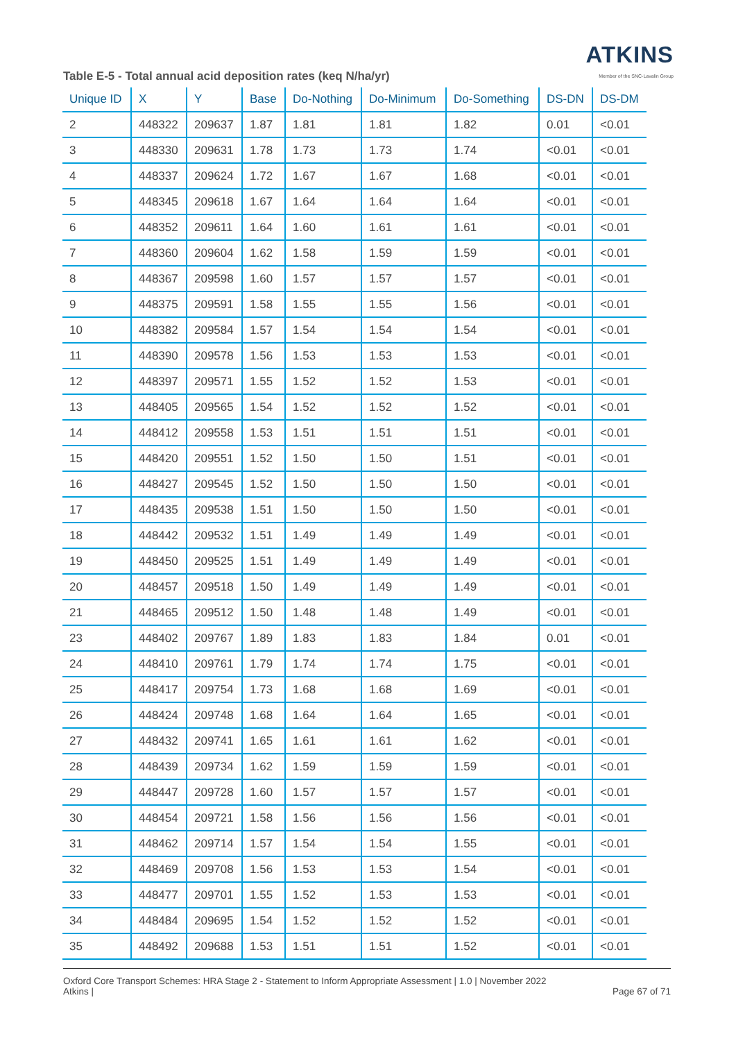ATKINS
Member of the SNC-Lavalin Group
Table E-5 - Total annual acid deposition rates (keq N/ha/yr)
| Unique ID | X | Y | Base | Do-Nothing | Do-Minimum | Do-Something | DS-DN | DS-DM |
| --- | --- | --- | --- | --- | --- | --- | --- | --- |
| 2 | 448322 | 209637 | 1.87 | 1.81 | 1.81 | 1.82 | 0.01 | <0.01 |
| 3 | 448330 | 209631 | 1.78 | 1.73 | 1.73 | 1.74 | <0.01 | <0.01 |
| 4 | 448337 | 209624 | 1.72 | 1.67 | 1.67 | 1.68 | <0.01 | <0.01 |
| 5 | 448345 | 209618 | 1.67 | 1.64 | 1.64 | 1.64 | <0.01 | <0.01 |
| 6 | 448352 | 209611 | 1.64 | 1.60 | 1.61 | 1.61 | <0.01 | <0.01 |
| 7 | 448360 | 209604 | 1.62 | 1.58 | 1.59 | 1.59 | <0.01 | <0.01 |
| 8 | 448367 | 209598 | 1.60 | 1.57 | 1.57 | 1.57 | <0.01 | <0.01 |
| 9 | 448375 | 209591 | 1.58 | 1.55 | 1.55 | 1.56 | <0.01 | <0.01 |
| 10 | 448382 | 209584 | 1.57 | 1.54 | 1.54 | 1.54 | <0.01 | <0.01 |
| 11 | 448390 | 209578 | 1.56 | 1.53 | 1.53 | 1.53 | <0.01 | <0.01 |
| 12 | 448397 | 209571 | 1.55 | 1.52 | 1.52 | 1.53 | <0.01 | <0.01 |
| 13 | 448405 | 209565 | 1.54 | 1.52 | 1.52 | 1.52 | <0.01 | <0.01 |
| 14 | 448412 | 209558 | 1.53 | 1.51 | 1.51 | 1.51 | <0.01 | <0.01 |
| 15 | 448420 | 209551 | 1.52 | 1.50 | 1.50 | 1.51 | <0.01 | <0.01 |
| 16 | 448427 | 209545 | 1.52 | 1.50 | 1.50 | 1.50 | <0.01 | <0.01 |
| 17 | 448435 | 209538 | 1.51 | 1.50 | 1.50 | 1.50 | <0.01 | <0.01 |
| 18 | 448442 | 209532 | 1.51 | 1.49 | 1.49 | 1.49 | <0.01 | <0.01 |
| 19 | 448450 | 209525 | 1.51 | 1.49 | 1.49 | 1.49 | <0.01 | <0.01 |
| 20 | 448457 | 209518 | 1.50 | 1.49 | 1.49 | 1.49 | <0.01 | <0.01 |
| 21 | 448465 | 209512 | 1.50 | 1.48 | 1.48 | 1.49 | <0.01 | <0.01 |
| 23 | 448402 | 209767 | 1.89 | 1.83 | 1.83 | 1.84 | 0.01 | <0.01 |
| 24 | 448410 | 209761 | 1.79 | 1.74 | 1.74 | 1.75 | <0.01 | <0.01 |
| 25 | 448417 | 209754 | 1.73 | 1.68 | 1.68 | 1.69 | <0.01 | <0.01 |
| 26 | 448424 | 209748 | 1.68 | 1.64 | 1.64 | 1.65 | <0.01 | <0.01 |
| 27 | 448432 | 209741 | 1.65 | 1.61 | 1.61 | 1.62 | <0.01 | <0.01 |
| 28 | 448439 | 209734 | 1.62 | 1.59 | 1.59 | 1.59 | <0.01 | <0.01 |
| 29 | 448447 | 209728 | 1.60 | 1.57 | 1.57 | 1.57 | <0.01 | <0.01 |
| 30 | 448454 | 209721 | 1.58 | 1.56 | 1.56 | 1.56 | <0.01 | <0.01 |
| 31 | 448462 | 209714 | 1.57 | 1.54 | 1.54 | 1.55 | <0.01 | <0.01 |
| 32 | 448469 | 209708 | 1.56 | 1.53 | 1.53 | 1.54 | <0.01 | <0.01 |
| 33 | 448477 | 209701 | 1.55 | 1.52 | 1.53 | 1.53 | <0.01 | <0.01 |
| 34 | 448484 | 209695 | 1.54 | 1.52 | 1.52 | 1.52 | <0.01 | <0.01 |
| 35 | 448492 | 209688 | 1.53 | 1.51 | 1.51 | 1.52 | <0.01 | <0.01 |
Oxford Core Transport Schemes: HRA Stage 2 - Statement to Inform Appropriate Assessment | 1.0 | November 2022
Atkins |
Page 67 of 71